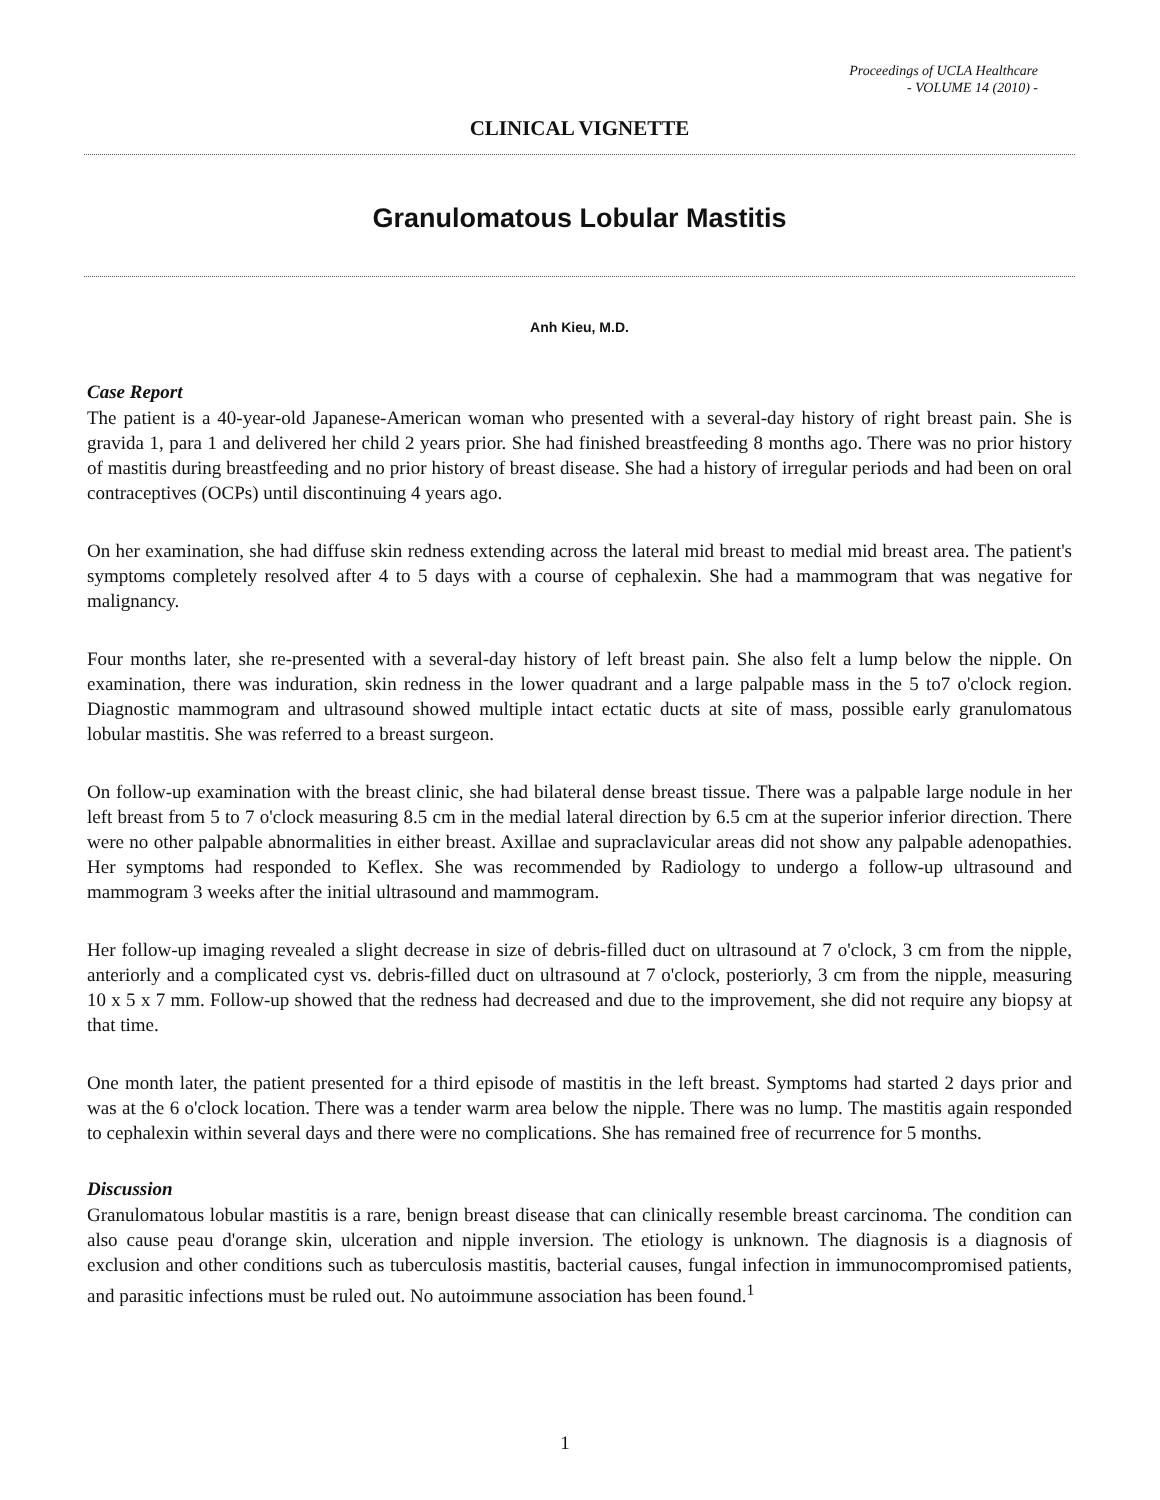Proceedings of UCLA Healthcare
- VOLUME 14 (2010) -
CLINICAL VIGNETTE
Granulomatous Lobular Mastitis
Anh Kieu, M.D.
Case Report
The patient is a 40-year-old Japanese-American woman who presented with a several-day history of right breast pain. She is gravida 1, para 1 and delivered her child 2 years prior. She had finished breastfeeding 8 months ago. There was no prior history of mastitis during breastfeeding and no prior history of breast disease. She had a history of irregular periods and had been on oral contraceptives (OCPs) until discontinuing 4 years ago.
On her examination, she had diffuse skin redness extending across the lateral mid breast to medial mid breast area. The patient's symptoms completely resolved after 4 to 5 days with a course of cephalexin. She had a mammogram that was negative for malignancy.
Four months later, she re-presented with a several-day history of left breast pain. She also felt a lump below the nipple. On examination, there was induration, skin redness in the lower quadrant and a large palpable mass in the 5 to7 o'clock region. Diagnostic mammogram and ultrasound showed multiple intact ectatic ducts at site of mass, possible early granulomatous lobular mastitis. She was referred to a breast surgeon.
On follow-up examination with the breast clinic, she had bilateral dense breast tissue. There was a palpable large nodule in her left breast from 5 to 7 o'clock measuring 8.5 cm in the medial lateral direction by 6.5 cm at the superior inferior direction. There were no other palpable abnormalities in either breast. Axillae and supraclavicular areas did not show any palpable adenopathies. Her symptoms had responded to Keflex. She was recommended by Radiology to undergo a follow-up ultrasound and mammogram 3 weeks after the initial ultrasound and mammogram.
Her follow-up imaging revealed a slight decrease in size of debris-filled duct on ultrasound at 7 o'clock, 3 cm from the nipple, anteriorly and a complicated cyst vs. debris-filled duct on ultrasound at 7 o'clock, posteriorly, 3 cm from the nipple, measuring 10 x 5 x 7 mm. Follow-up showed that the redness had decreased and due to the improvement, she did not require any biopsy at that time.
One month later, the patient presented for a third episode of mastitis in the left breast. Symptoms had started 2 days prior and was at the 6 o'clock location. There was a tender warm area below the nipple. There was no lump. The mastitis again responded to cephalexin within several days and there were no complications. She has remained free of recurrence for 5 months.
Discussion
Granulomatous lobular mastitis is a rare, benign breast disease that can clinically resemble breast carcinoma. The condition can also cause peau d'orange skin, ulceration and nipple inversion. The etiology is unknown. The diagnosis is a diagnosis of exclusion and other conditions such as tuberculosis mastitis, bacterial causes, fungal infection in immunocompromised patients, and parasitic infections must be ruled out. No autoimmune association has been found.<sup>1</sup>
1